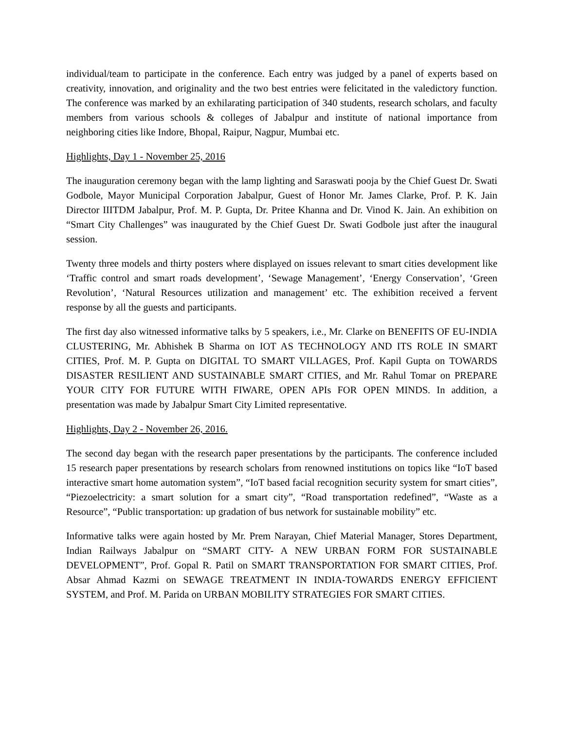individual/team to participate in the conference. Each entry was judged by a panel of experts based on creativity, innovation, and originality and the two best entries were felicitated in the valedictory function. The conference was marked by an exhilarating participation of 340 students, research scholars, and faculty members from various schools & colleges of Jabalpur and institute of national importance from neighboring cities like Indore, Bhopal, Raipur, Nagpur, Mumbai etc.
Highlights, Day 1 - November 25, 2016
The inauguration ceremony began with the lamp lighting and Saraswati pooja by the Chief Guest Dr. Swati Godbole, Mayor Municipal Corporation Jabalpur, Guest of Honor Mr. James Clarke, Prof. P. K. Jain Director IIITDM Jabalpur, Prof. M. P. Gupta, Dr. Pritee Khanna and Dr. Vinod K. Jain. An exhibition on “Smart City Challenges” was inaugurated by the Chief Guest Dr. Swati Godbole just after the inaugural session.
Twenty three models and thirty posters where displayed on issues relevant to smart cities development like ‘Traffic control and smart roads development’, ‘Sewage Management’, ‘Energy Conservation’, ‘Green Revolution’, ‘Natural Resources utilization and management’ etc. The exhibition received a fervent response by all the guests and participants.
The first day also witnessed informative talks by 5 speakers, i.e., Mr. Clarke on BENEFITS OF EU-INDIA CLUSTERING, Mr. Abhishek B Sharma on IOT AS TECHNOLOGY AND ITS ROLE IN SMART CITIES, Prof. M. P. Gupta on DIGITAL TO SMART VILLAGES, Prof. Kapil Gupta on TOWARDS DISASTER RESILIENT AND SUSTAINABLE SMART CITIES, and Mr. Rahul Tomar on PREPARE YOUR CITY FOR FUTURE WITH FIWARE, OPEN APIs FOR OPEN MINDS. In addition, a presentation was made by Jabalpur Smart City Limited representative.
Highlights, Day 2 - November 26, 2016.
The second day began with the research paper presentations by the participants. The conference included 15 research paper presentations by research scholars from renowned institutions on topics like “IoT based interactive smart home automation system”, “IoT based facial recognition security system for smart cities”, “Piezoelectricity: a smart solution for a smart city”, “Road transportation redefined”, “Waste as a Resource”, “Public transportation: up gradation of bus network for sustainable mobility” etc.
Informative talks were again hosted by Mr. Prem Narayan, Chief Material Manager, Stores Department, Indian Railways Jabalpur on “SMART CITY- A NEW URBAN FORM FOR SUSTAINABLE DEVELOPMENT”, Prof. Gopal R. Patil on SMART TRANSPORTATION FOR SMART CITIES, Prof. Absar Ahmad Kazmi on SEWAGE TREATMENT IN INDIA-TOWARDS ENERGY EFFICIENT SYSTEM, and Prof. M. Parida on URBAN MOBILITY STRATEGIES FOR SMART CITIES.